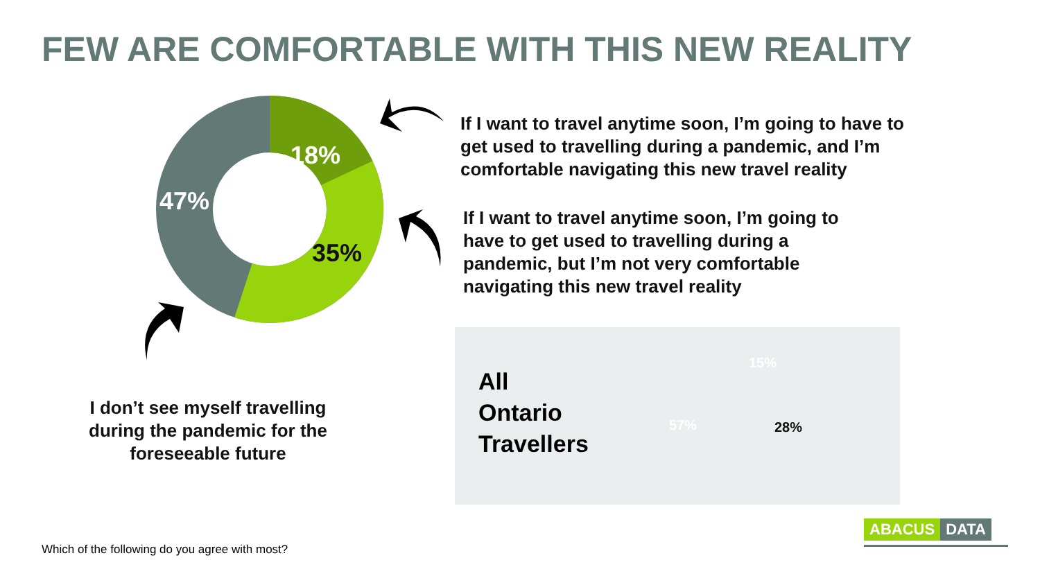FEW ARE COMFORTABLE WITH THIS NEW REALITY
18%
35%
47%
If I want to travel anytime soon, I’m going to have to
get used to travelling during a pandemic, and I’m
comfortable navigating this new travel reality
If I want to travel anytime soon, I’m going to
have to get used to travelling during a
pandemic, but I’m not very comfortable
navigating this new travel reality
I don’t see myself travelling during the pandemic for the foreseeable future
All
Ontario
Travellers
15%
28%
57%
ABACUS DATA
Which of the following do you agree with most?